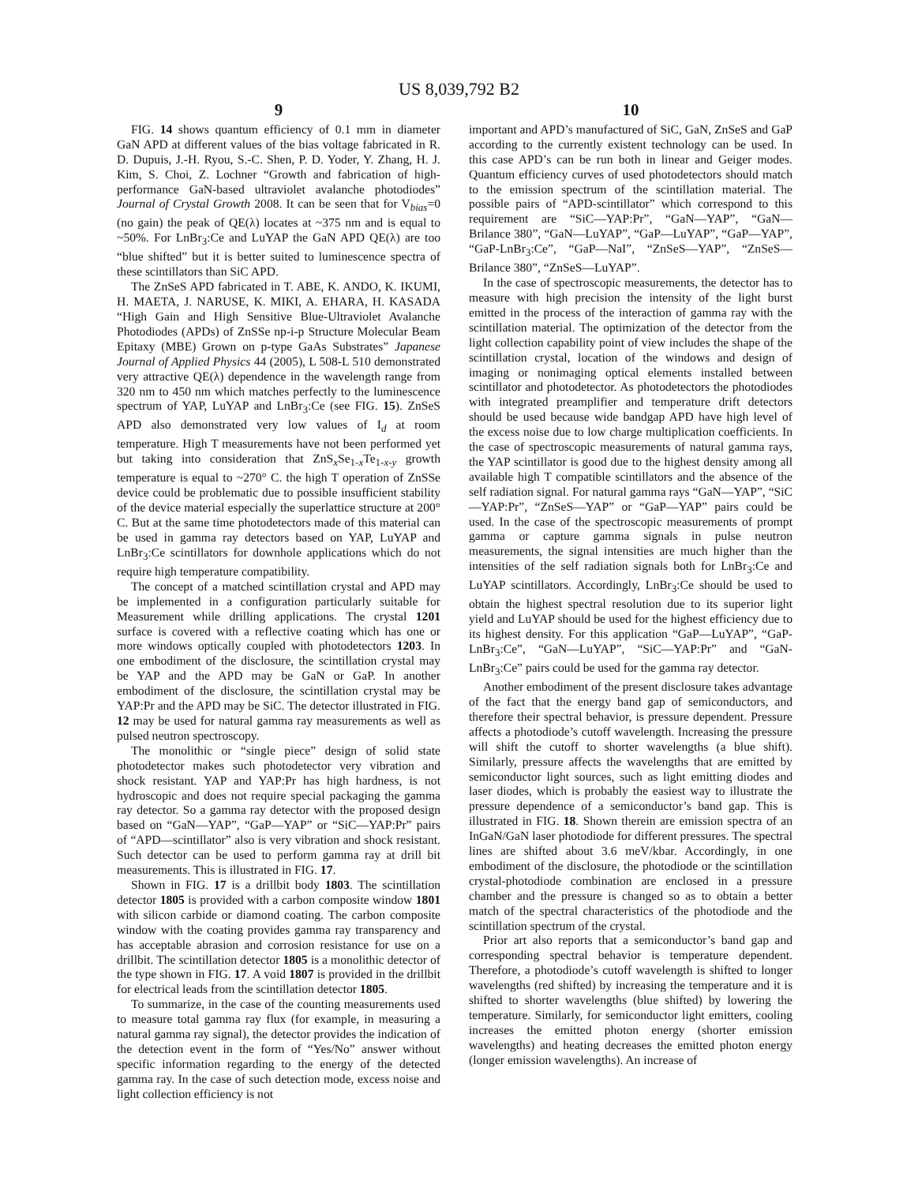US 8,039,792 B2
9
FIG. 14 shows quantum efficiency of 0.1 mm in diameter GaN APD at different values of the bias voltage fabricated in R. D. Dupuis, J.-H. Ryou, S.-C. Shen, P. D. Yoder, Y. Zhang, H. J. Kim, S. Choi, Z. Lochner “Growth and fabrication of high-performance GaN-based ultraviolet avalanche photodiodes” Journal of Crystal Growth 2008. It can be seen that for V<sub>bias</sub>=0 (no gain) the peak of QE(λ) locates at ~375 nm and is equal to ~50%. For LnBr<sub>3</sub>:Ce and LuYAP the GaN APD QE(λ) are too “blue shifted” but it is better suited to luminescence spectra of these scintillators than SiC APD.
The ZnSeS APD fabricated in T. ABE, K. ANDO, K. IKUMI, H. MAETA, J. NARUSE, K. MIKI, A. EHARA, H. KASADA “High Gain and High Sensitive Blue-Ultraviolet Avalanche Photodiodes (APDs) of ZnSSe np-i-p Structure Molecular Beam Epitaxy (MBE) Grown on p-type GaAs Substrates” Japanese Journal of Applied Physics 44 (2005), L 508-L 510 demonstrated very attractive QE(λ) dependence in the wavelength range from 320 nm to 450 nm which matches perfectly to the luminescence spectrum of YAP, LuYAP and LnBr<sub>3</sub>:Ce (see FIG. 15). ZnSeS APD also demonstrated very low values of I<sub>d</sub> at room temperature. High T measurements have not been performed yet but taking into consideration that ZnS<sub>x</sub>Se<sub>1-x</sub>Te<sub>1-x-y</sub> growth temperature is equal to ~270° C. the high T operation of ZnSSe device could be problematic due to possible insufficient stability of the device material especially the superlattice structure at 200° C. But at the same time photodetectors made of this material can be used in gamma ray detectors based on YAP, LuYAP and LnBr<sub>3</sub>:Ce scintillators for downhole applications which do not require high temperature compatibility.
The concept of a matched scintillation crystal and APD may be implemented in a configuration particularly suitable for Measurement while drilling applications. The crystal 1201 surface is covered with a reflective coating which has one or more windows optically coupled with photodetectors 1203. In one embodiment of the disclosure, the scintillation crystal may be YAP and the APD may be GaN or GaP. In another embodiment of the disclosure, the scintillation crystal may be YAP:Pr and the APD may be SiC. The detector illustrated in FIG. 12 may be used for natural gamma ray measurements as well as pulsed neutron spectroscopy.
The monolithic or “single piece” design of solid state photodetector makes such photodetector very vibration and shock resistant. YAP and YAP:Pr has high hardness, is not hydroscopic and does not require special packaging the gamma ray detector. So a gamma ray detector with the proposed design based on “GaN—YAP”, “GaP—YAP” or “SiC—YAP:Pr” pairs of “APD—scintillator” also is very vibration and shock resistant. Such detector can be used to perform gamma ray at drill bit measurements. This is illustrated in FIG. 17.
Shown in FIG. 17 is a drillbit body 1803. The scintillation detector 1805 is provided with a carbon composite window 1801 with silicon carbide or diamond coating. The carbon composite window with the coating provides gamma ray transparency and has acceptable abrasion and corrosion resistance for use on a drillbit. The scintillation detector 1805 is a monolithic detector of the type shown in FIG. 17. A void 1807 is provided in the drillbit for electrical leads from the scintillation detector 1805.
To summarize, in the case of the counting measurements used to measure total gamma ray flux (for example, in measuring a natural gamma ray signal), the detector provides the indication of the detection event in the form of “Yes/No” answer without specific information regarding to the energy of the detected gamma ray. In the case of such detection mode, excess noise and light collection efficiency is not
10
important and APD’s manufactured of SiC, GaN, ZnSeS and GaP according to the currently existent technology can be used. In this case APD’s can be run both in linear and Geiger modes. Quantum efficiency curves of used photodetectors should match to the emission spectrum of the scintillation material. The possible pairs of “APD-scintillator” which correspond to this requirement are “SiC—YAP:Pr”, “GaN—YAP”, “GaN—Brilance 380”, “GaN—LuYAP”, “GaP—LuYAP”, “GaP—YAP”, “GaP-LnBr<sub>3</sub>:Ce”, “GaP—NaI”, “ZnSeS—YAP”, “ZnSeS—Brilance 380”, “ZnSeS—LuYAP”.
In the case of spectroscopic measurements, the detector has to measure with high precision the intensity of the light burst emitted in the process of the interaction of gamma ray with the scintillation material. The optimization of the detector from the light collection capability point of view includes the shape of the scintillation crystal, location of the windows and design of imaging or nonimaging optical elements installed between scintillator and photodetector. As photodetectors the photodiodes with integrated preamplifier and temperature drift detectors should be used because wide bandgap APD have high level of the excess noise due to low charge multiplication coefficients. In the case of spectroscopic measurements of natural gamma rays, the YAP scintillator is good due to the highest density among all available high T compatible scintillators and the absence of the self radiation signal. For natural gamma rays “GaN—YAP”, “SiC—YAP:Pr”, “ZnSeS—YAP” or “GaP—YAP” pairs could be used. In the case of the spectroscopic measurements of prompt gamma or capture gamma signals in pulse neutron measurements, the signal intensities are much higher than the intensities of the self radiation signals both for LnBr<sub>3</sub>:Ce and LuYAP scintillators. Accordingly, LnBr<sub>3</sub>:Ce should be used to obtain the highest spectral resolution due to its superior light yield and LuYAP should be used for the highest efficiency due to its highest density. For this application “GaP—LuYAP”, “GaP-LnBr<sub>3</sub>:Ce”, “GaN—LuYAP”, “SiC—YAP:Pr” and “GaN-LnBr<sub>3</sub>:Ce” pairs could be used for the gamma ray detector.
Another embodiment of the present disclosure takes advantage of the fact that the energy band gap of semiconductors, and therefore their spectral behavior, is pressure dependent. Pressure affects a photodiode’s cutoff wavelength. Increasing the pressure will shift the cutoff to shorter wavelengths (a blue shift). Similarly, pressure affects the wavelengths that are emitted by semiconductor light sources, such as light emitting diodes and laser diodes, which is probably the easiest way to illustrate the pressure dependence of a semiconductor’s band gap. This is illustrated in FIG. 18. Shown therein are emission spectra of an InGaN/GaN laser photodiode for different pressures. The spectral lines are shifted about 3.6 meV/kbar. Accordingly, in one embodiment of the disclosure, the photodiode or the scintillation crystal-photodiode combination are enclosed in a pressure chamber and the pressure is changed so as to obtain a better match of the spectral characteristics of the photodiode and the scintillation spectrum of the crystal.
Prior art also reports that a semiconductor’s band gap and corresponding spectral behavior is temperature dependent. Therefore, a photodiode’s cutoff wavelength is shifted to longer wavelengths (red shifted) by increasing the temperature and it is shifted to shorter wavelengths (blue shifted) by lowering the temperature. Similarly, for semiconductor light emitters, cooling increases the emitted photon energy (shorter emission wavelengths) and heating decreases the emitted photon energy (longer emission wavelengths). An increase of